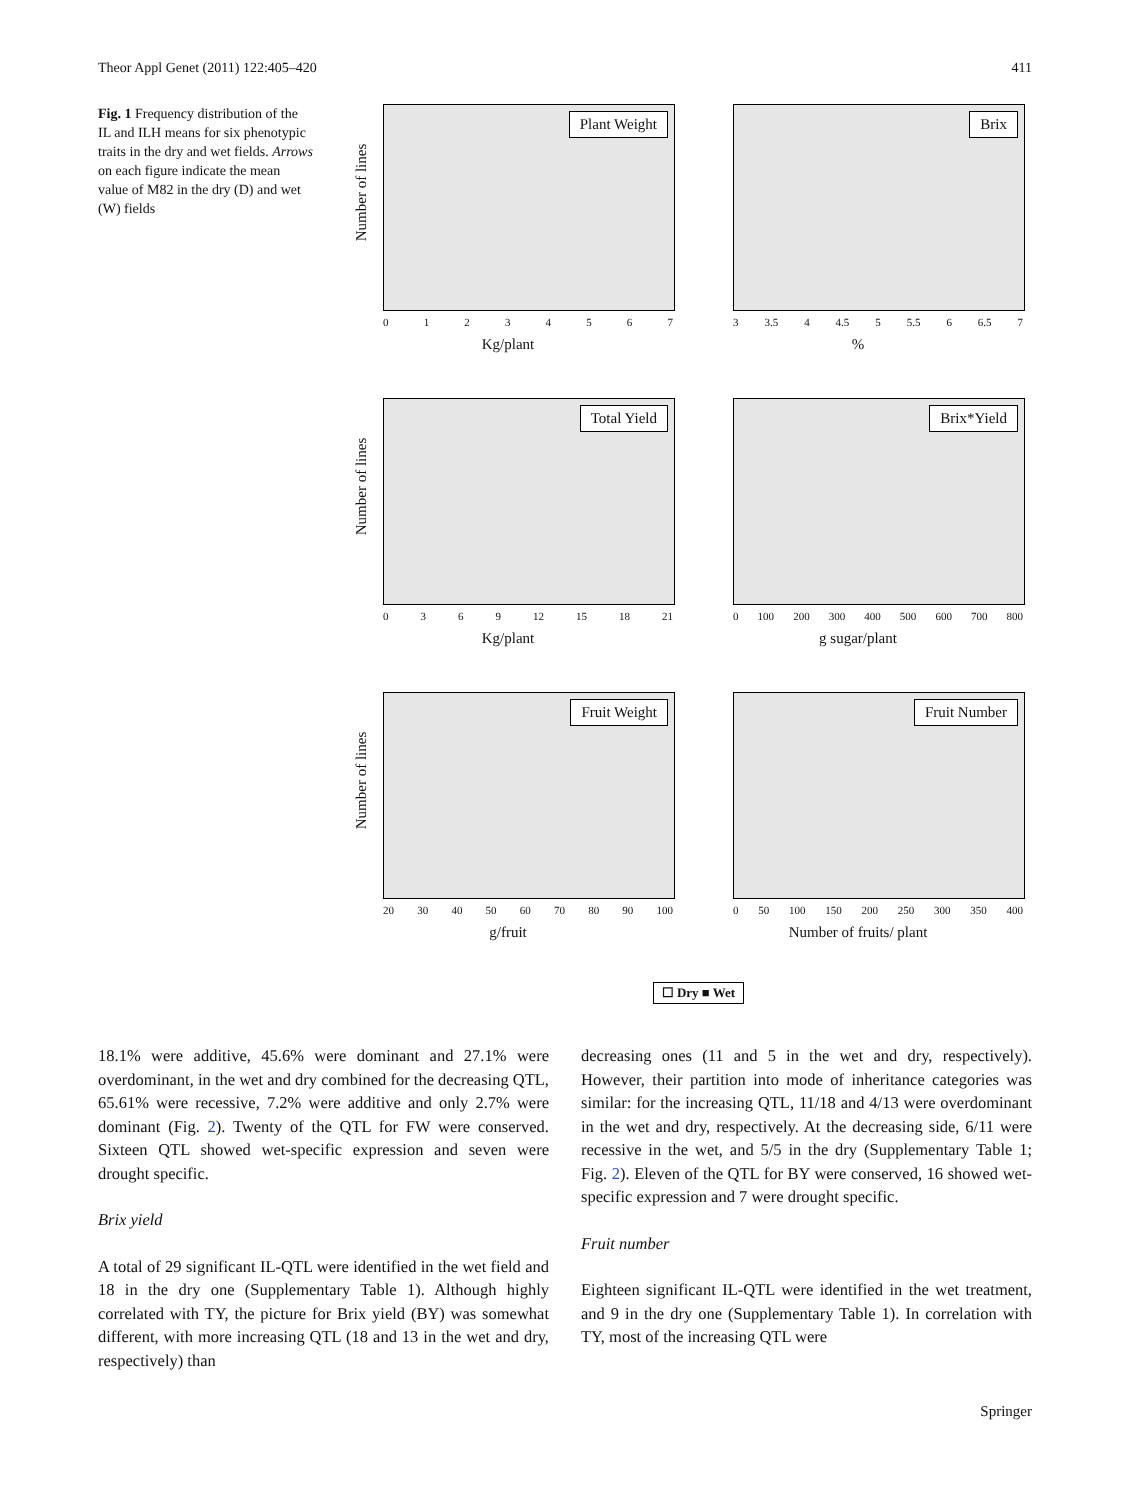Theor Appl Genet (2011) 122:405–420 411
Fig. 1 Frequency distribution of the IL and ILH means for six phenotypic traits in the dry and wet fields. Arrows on each figure indicate the mean value of M82 in the dry (D) and wet (W) fields
Number of lines
Plant Weight
01234567
Kg/plant
Brix
3 3.5 4 4.5 5 5.5 6 6.5 7
%
Number of lines
Total Yield
0369 12 15 18 21
Kg/plant
Brix*Yield
0 100 200 300 400 500 600 700 800
g sugar/plant
Number of lines
Fruit Weight
20 30 40 50 60 70 80 90 100
g/fruit
Fruit Number
0 50 100 150 200 250 300 350 400
Number of fruits/ plant
☐ Dry ■ Wet
18.1% were additive, 45.6% were dominant and 27.1% were overdominant, in the wet and dry combined for the decreasing QTL, 65.61% were recessive, 7.2% were additive and only 2.7% were dominant (Fig. 2). Twenty of the QTL for FW were conserved. Sixteen QTL showed wet-specific expression and seven were drought specific.
Brix yield
A total of 29 significant IL-QTL were identified in the wet field and 18 in the dry one (Supplementary Table 1). Although highly correlated with TY, the picture for Brix yield (BY) was somewhat different, with more increasing QTL (18 and 13 in the wet and dry, respectively) than
decreasing ones (11 and 5 in the wet and dry, respectively). However, their partition into mode of inheritance categories was similar: for the increasing QTL, 11/18 and 4/13 were overdominant in the wet and dry, respectively. At the decreasing side, 6/11 were recessive in the wet, and 5/5 in the dry (Supplementary Table 1; Fig. 2). Eleven of the QTL for BY were conserved, 16 showed wet-specific expression and 7 were drought specific.
Fruit number
Eighteen significant IL-QTL were identified in the wet treatment, and 9 in the dry one (Supplementary Table 1). In correlation with TY, most of the increasing QTL were
Springer